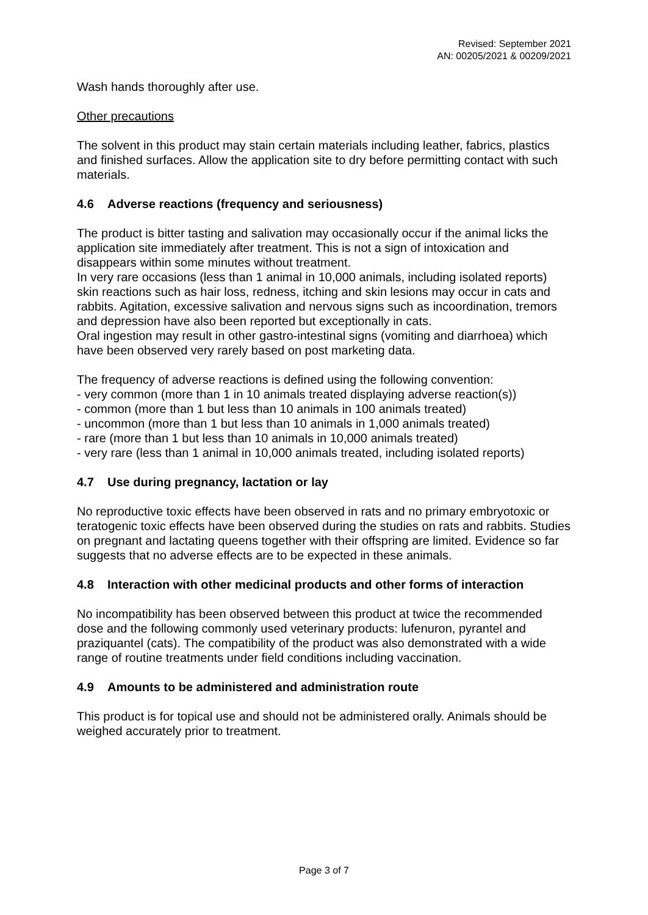Revised: September 2021
AN: 00205/2021 & 00209/2021
Wash hands thoroughly after use.
Other precautions
The solvent in this product may stain certain materials including leather, fabrics, plastics and finished surfaces. Allow the application site to dry before permitting contact with such materials.
4.6 Adverse reactions (frequency and seriousness)
The product is bitter tasting and salivation may occasionally occur if the animal licks the application site immediately after treatment. This is not a sign of intoxication and disappears within some minutes without treatment.
In very rare occasions (less than 1 animal in 10,000 animals, including isolated reports) skin reactions such as hair loss, redness, itching and skin lesions may occur in cats and rabbits. Agitation, excessive salivation and nervous signs such as incoordination, tremors and depression have also been reported but exceptionally in cats.
Oral ingestion may result in other gastro-intestinal signs (vomiting and diarrhoea) which have been observed very rarely based on post marketing data.
The frequency of adverse reactions is defined using the following convention:
- very common (more than 1 in 10 animals treated displaying adverse reaction(s))
- common (more than 1 but less than 10 animals in 100 animals treated)
- uncommon (more than 1 but less than 10 animals in 1,000 animals treated)
- rare (more than 1 but less than 10 animals in 10,000 animals treated)
- very rare (less than 1 animal in 10,000 animals treated, including isolated reports)
4.7 Use during pregnancy, lactation or lay
No reproductive toxic effects have been observed in rats and no primary embryotoxic or teratogenic toxic effects have been observed during the studies on rats and rabbits. Studies on pregnant and lactating queens together with their offspring are limited. Evidence so far suggests that no adverse effects are to be expected in these animals.
4.8 Interaction with other medicinal products and other forms of interaction
No incompatibility has been observed between this product at twice the recommended dose and the following commonly used veterinary products: lufenuron, pyrantel and praziquantel (cats). The compatibility of the product was also demonstrated with a wide range of routine treatments under field conditions including vaccination.
4.9 Amounts to be administered and administration route
This product is for topical use and should not be administered orally. Animals should be weighed accurately prior to treatment.
Page 3 of 7